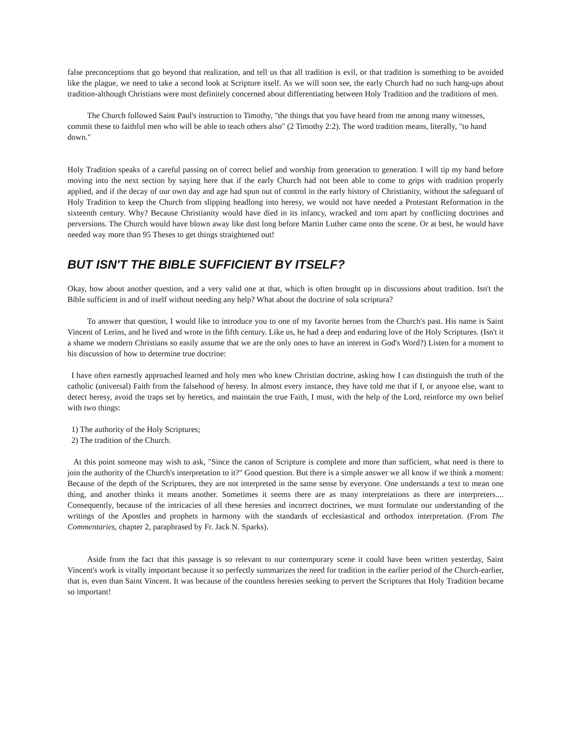false preconceptions that go beyond that realization, and tell us that all tradition is evil, or that tradition is something to be avoided like the plague, we need to take a second look at Scripture itself. As we will soon see, the early Church had no such hang-ups about tradition-although Christians were most definitely concerned about differentiating between Holy Tradition and the traditions of men.
The Church followed Saint Paul's instruction to Timothy, "the things that you have heard from me among many witnesses, commit these to faithful men who will be able to teach others also" (2 Timothy 2:2). The word tradition means, literally, "to hand down."
Holy Tradition speaks of a careful passing on of correct belief and worship from generation to generation. I will tip my hand before moving into the next section by saying here that if the early Church had not been able to come to grips with tradition properly applied, and if the decay of our own day and age had spun out of control in the early history of Christianity, without the safeguard of Holy Tradition to keep the Church from slipping headlong into heresy, we would not have needed a Protestant Reformation in the sixteenth century. Why? Because Christianity would have died in its infancy, wracked and torn apart by conflicting doctrines and perversions. The Church would have blown away like dust long before Martin Luther came onto the scene. Or at best, he would have needed way more than 95 Theses to get things straightened out!
BUT ISN'T THE BIBLE SUFFICIENT BY ITSELF?
Okay, how about another question, and a very valid one at that, which is often brought up in discussions about tradition. Isn't the Bible sufficient in and of itself without needing any help? What about the doctrine of sola scriptura?
To answer that question, I would like to introduce you to one of my favorite heroes from the Church's past. His name is Saint Vincent of Lerins, and he lived and wrote in the fifth century. Like us, he had a deep and enduring love of the Holy Scriptures. (Isn't it a shame we modern Christians so easily assume that we are the only ones to have an interest in God's Word?) Listen for a moment to his discussion of how to determine true doctrine:
I have often earnestly approached learned and holy men who knew Christian doctrine, asking how I can distinguish the truth of the catholic (universal) Faith from the falsehood of heresy. In almost every instance, they have told me that if I, or anyone else, want to detect heresy, avoid the traps set by heretics, and maintain the true Faith, I must, with the help of the Lord, reinforce my own belief with two things:
1) The authority of the Holy Scriptures;
2) The tradition of the Church.
At this point someone may wish to ask, "Since the canon of Scripture is complete and more than sufficient, what need is there to join the authority of the Church's interpretation to it?" Good question. But there is a simple answer we all know if we think a moment: Because of the depth of the Scriptures, they are not interpreted in the same sense by everyone. One understands a text to mean one thing, and another thinks it means another. Sometimes it seems there are as many interpretations as there are interpreters.... Consequently, because of the intricacies of all these heresies and incorrect doctrines, we must formulate our understanding of the writings of the Apostles and prophets in harmony with the standards of ecclesiastical and orthodox interpretation. (From The Commentaries, chapter 2, paraphrased by Fr. Jack N. Sparks).
Aside from the fact that this passage is so relevant to our contemporary scene it could have been written yesterday, Saint Vincent's work is vitally important because it so perfectly summarizes the need for tradition in the earlier period of the Church-earlier, that is, even than Saint Vincent. It was because of the countless heresies seeking to pervert the Scriptures that Holy Tradition became so important!